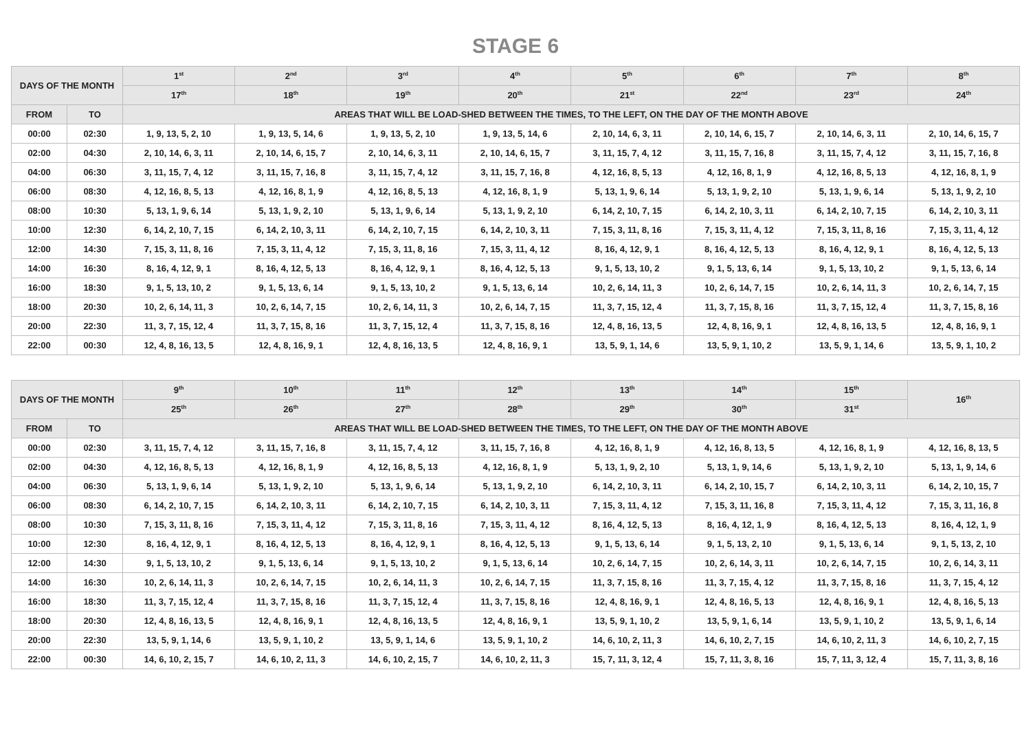STAGE 6
| DAYS OF THE MONTH | | 1<sup>st</sup> | 2<sup>nd</sup> | 3<sup>rd</sup> | 4<sup>th</sup> | 5<sup>th</sup> | 6<sup>th</sup> | 7<sup>th</sup> | 8<sup>th</sup> |
| --- | --- | --- | --- | --- | --- | --- | --- | --- | --- |
| | | 17<sup>th</sup> | 18<sup>th</sup> | 19<sup>th</sup> | 20<sup>th</sup> | 21<sup>st</sup> | 22<sup>nd</sup> | 23<sup>rd</sup> | 24<sup>th</sup> |
| FROM | TO | AREAS THAT WILL BE LOAD-SHED BETWEEN THE TIMES, TO THE LEFT, ON THE DAY OF THE MONTH ABOVE | | | | | | | |
| 00:00 | 02:30 | 1, 9, 13, 5, 2, 10 | 1, 9, 13, 5, 14, 6 | 1, 9, 13, 5, 2, 10 | 1, 9, 13, 5, 14, 6 | 2, 10, 14, 6, 3, 11 | 2, 10, 14, 6, 15, 7 | 2, 10, 14, 6, 3, 11 | 2, 10, 14, 6, 15, 7 |
| 02:00 | 04:30 | 2, 10, 14, 6, 3, 11 | 2, 10, 14, 6, 15, 7 | 2, 10, 14, 6, 3, 11 | 2, 10, 14, 6, 15, 7 | 3, 11, 15, 7, 4, 12 | 3, 11, 15, 7, 16, 8 | 3, 11, 15, 7, 4, 12 | 3, 11, 15, 7, 16, 8 |
| 04:00 | 06:30 | 3, 11, 15, 7, 4, 12 | 3, 11, 15, 7, 16, 8 | 3, 11, 15, 7, 4, 12 | 3, 11, 15, 7, 16, 8 | 4, 12, 16, 8, 5, 13 | 4, 12, 16, 8, 1, 9 | 4, 12, 16, 8, 5, 13 | 4, 12, 16, 8, 1, 9 |
| 06:00 | 08:30 | 4, 12, 16, 8, 5, 13 | 4, 12, 16, 8, 1, 9 | 4, 12, 16, 8, 5, 13 | 4, 12, 16, 8, 1, 9 | 5, 13, 1, 9, 6, 14 | 5, 13, 1, 9, 2, 10 | 5, 13, 1, 9, 6, 14 | 5, 13, 1, 9, 2, 10 |
| 08:00 | 10:30 | 5, 13, 1, 9, 6, 14 | 5, 13, 1, 9, 2, 10 | 5, 13, 1, 9, 6, 14 | 5, 13, 1, 9, 2, 10 | 6, 14, 2, 10, 7, 15 | 6, 14, 2, 10, 3, 11 | 6, 14, 2, 10, 7, 15 | 6, 14, 2, 10, 3, 11 |
| 10:00 | 12:30 | 6, 14, 2, 10, 7, 15 | 6, 14, 2, 10, 3, 11 | 6, 14, 2, 10, 7, 15 | 6, 14, 2, 10, 3, 11 | 7, 15, 3, 11, 8, 16 | 7, 15, 3, 11, 4, 12 | 7, 15, 3, 11, 8, 16 | 7, 15, 3, 11, 4, 12 |
| 12:00 | 14:30 | 7, 15, 3, 11, 8, 16 | 7, 15, 3, 11, 4, 12 | 7, 15, 3, 11, 8, 16 | 7, 15, 3, 11, 4, 12 | 8, 16, 4, 12, 9, 1 | 8, 16, 4, 12, 5, 13 | 8, 16, 4, 12, 9, 1 | 8, 16, 4, 12, 5, 13 |
| 14:00 | 16:30 | 8, 16, 4, 12, 9, 1 | 8, 16, 4, 12, 5, 13 | 8, 16, 4, 12, 9, 1 | 8, 16, 4, 12, 5, 13 | 9, 1, 5, 13, 10, 2 | 9, 1, 5, 13, 6, 14 | 9, 1, 5, 13, 10, 2 | 9, 1, 5, 13, 6, 14 |
| 16:00 | 18:30 | 9, 1, 5, 13, 10, 2 | 9, 1, 5, 13, 6, 14 | 9, 1, 5, 13, 10, 2 | 9, 1, 5, 13, 6, 14 | 10, 2, 6, 14, 11, 3 | 10, 2, 6, 14, 7, 15 | 10, 2, 6, 14, 11, 3 | 10, 2, 6, 14, 7, 15 |
| 18:00 | 20:30 | 10, 2, 6, 14, 11, 3 | 10, 2, 6, 14, 7, 15 | 10, 2, 6, 14, 11, 3 | 10, 2, 6, 14, 7, 15 | 11, 3, 7, 15, 12, 4 | 11, 3, 7, 15, 8, 16 | 11, 3, 7, 15, 12, 4 | 11, 3, 7, 15, 8, 16 |
| 20:00 | 22:30 | 11, 3, 7, 15, 12, 4 | 11, 3, 7, 15, 8, 16 | 11, 3, 7, 15, 12, 4 | 11, 3, 7, 15, 8, 16 | 12, 4, 8, 16, 13, 5 | 12, 4, 8, 16, 9, 1 | 12, 4, 8, 16, 13, 5 | 12, 4, 8, 16, 9, 1 |
| 22:00 | 00:30 | 12, 4, 8, 16, 13, 5 | 12, 4, 8, 16, 9, 1 | 12, 4, 8, 16, 13, 5 | 12, 4, 8, 16, 9, 1 | 13, 5, 9, 1, 14, 6 | 13, 5, 9, 1, 10, 2 | 13, 5, 9, 1, 14, 6 | 13, 5, 9, 1, 10, 2 |
| DAYS OF THE MONTH | | 9<sup>th</sup> | 10<sup>th</sup> | 11<sup>th</sup> | 12<sup>th</sup> | 13<sup>th</sup> | 14<sup>th</sup> | 15<sup>th</sup> | 16<sup>th</sup> |
| --- | --- | --- | --- | --- | --- | --- | --- | --- | --- |
| | | 25<sup>th</sup> | 26<sup>th</sup> | 27<sup>th</sup> | 28<sup>th</sup> | 29<sup>th</sup> | 30<sup>th</sup> | 31<sup>st</sup> | |
| FROM | TO | AREAS THAT WILL BE LOAD-SHED BETWEEN THE TIMES, TO THE LEFT, ON THE DAY OF THE MONTH ABOVE | | | | | | | |
| 00:00 | 02:30 | 3, 11, 15, 7, 4, 12 | 3, 11, 15, 7, 16, 8 | 3, 11, 15, 7, 4, 12 | 3, 11, 15, 7, 16, 8 | 4, 12, 16, 8, 1, 9 | 4, 12, 16, 8, 13, 5 | 4, 12, 16, 8, 1, 9 | 4, 12, 16, 8, 13, 5 |
| 02:00 | 04:30 | 4, 12, 16, 8, 5, 13 | 4, 12, 16, 8, 1, 9 | 4, 12, 16, 8, 5, 13 | 4, 12, 16, 8, 1, 9 | 5, 13, 1, 9, 2, 10 | 5, 13, 1, 9, 14, 6 | 5, 13, 1, 9, 2, 10 | 5, 13, 1, 9, 14, 6 |
| 04:00 | 06:30 | 5, 13, 1, 9, 6, 14 | 5, 13, 1, 9, 2, 10 | 5, 13, 1, 9, 6, 14 | 5, 13, 1, 9, 2, 10 | 6, 14, 2, 10, 3, 11 | 6, 14, 2, 10, 15, 7 | 6, 14, 2, 10, 3, 11 | 6, 14, 2, 10, 15, 7 |
| 06:00 | 08:30 | 6, 14, 2, 10, 7, 15 | 6, 14, 2, 10, 3, 11 | 6, 14, 2, 10, 7, 15 | 6, 14, 2, 10, 3, 11 | 7, 15, 3, 11, 4, 12 | 7, 15, 3, 11, 16, 8 | 7, 15, 3, 11, 4, 12 | 7, 15, 3, 11, 16, 8 |
| 08:00 | 10:30 | 7, 15, 3, 11, 8, 16 | 7, 15, 3, 11, 4, 12 | 7, 15, 3, 11, 8, 16 | 7, 15, 3, 11, 4, 12 | 8, 16, 4, 12, 5, 13 | 8, 16, 4, 12, 1, 9 | 8, 16, 4, 12, 5, 13 | 8, 16, 4, 12, 1, 9 |
| 10:00 | 12:30 | 8, 16, 4, 12, 9, 1 | 8, 16, 4, 12, 5, 13 | 8, 16, 4, 12, 9, 1 | 8, 16, 4, 12, 5, 13 | 9, 1, 5, 13, 6, 14 | 9, 1, 5, 13, 2, 10 | 9, 1, 5, 13, 6, 14 | 9, 1, 5, 13, 2, 10 |
| 12:00 | 14:30 | 9, 1, 5, 13, 10, 2 | 9, 1, 5, 13, 6, 14 | 9, 1, 5, 13, 10, 2 | 9, 1, 5, 13, 6, 14 | 10, 2, 6, 14, 7, 15 | 10, 2, 6, 14, 3, 11 | 10, 2, 6, 14, 7, 15 | 10, 2, 6, 14, 3, 11 |
| 14:00 | 16:30 | 10, 2, 6, 14, 11, 3 | 10, 2, 6, 14, 7, 15 | 10, 2, 6, 14, 11, 3 | 10, 2, 6, 14, 7, 15 | 11, 3, 7, 15, 8, 16 | 11, 3, 7, 15, 4, 12 | 11, 3, 7, 15, 8, 16 | 11, 3, 7, 15, 4, 12 |
| 16:00 | 18:30 | 11, 3, 7, 15, 12, 4 | 11, 3, 7, 15, 8, 16 | 11, 3, 7, 15, 12, 4 | 11, 3, 7, 15, 8, 16 | 12, 4, 8, 16, 9, 1 | 12, 4, 8, 16, 5, 13 | 12, 4, 8, 16, 9, 1 | 12, 4, 8, 16, 5, 13 |
| 18:00 | 20:30 | 12, 4, 8, 16, 13, 5 | 12, 4, 8, 16, 9, 1 | 12, 4, 8, 16, 13, 5 | 12, 4, 8, 16, 9, 1 | 13, 5, 9, 1, 10, 2 | 13, 5, 9, 1, 6, 14 | 13, 5, 9, 1, 10, 2 | 13, 5, 9, 1, 6, 14 |
| 20:00 | 22:30 | 13, 5, 9, 1, 14, 6 | 13, 5, 9, 1, 10, 2 | 13, 5, 9, 1, 14, 6 | 13, 5, 9, 1, 10, 2 | 14, 6, 10, 2, 11, 3 | 14, 6, 10, 2, 7, 15 | 14, 6, 10, 2, 11, 3 | 14, 6, 10, 2, 7, 15 |
| 22:00 | 00:30 | 14, 6, 10, 2, 15, 7 | 14, 6, 10, 2, 11, 3 | 14, 6, 10, 2, 15, 7 | 14, 6, 10, 2, 11, 3 | 15, 7, 11, 3, 12, 4 | 15, 7, 11, 3, 8, 16 | 15, 7, 11, 3, 12, 4 | 15, 7, 11, 3, 8, 16 |